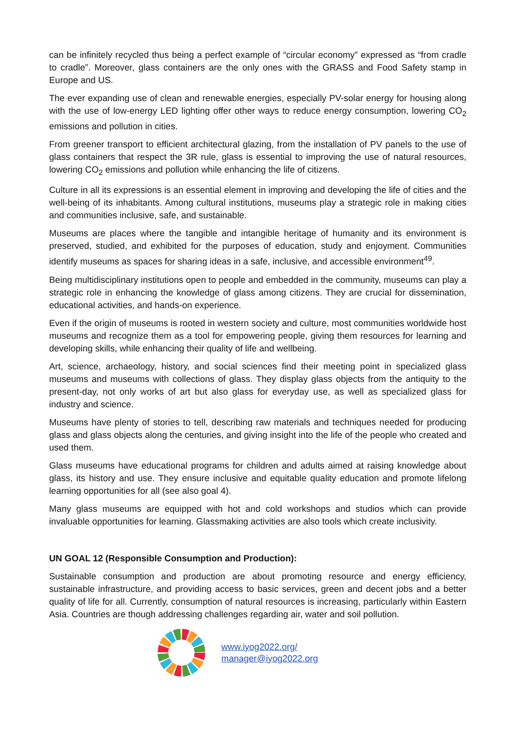can be infinitely recycled thus being a perfect example of “circular economy” expressed as “from cradle to cradle”. Moreover, glass containers are the only ones with the GRASS and Food Safety stamp in Europe and US.
The ever expanding use of clean and renewable energies, especially PV-solar energy for housing along with the use of low-energy LED lighting offer other ways to reduce energy consumption, lowering CO<sub>2</sub> emissions and pollution in cities.
From greener transport to efficient architectural glazing, from the installation of PV panels to the use of glass containers that respect the 3R rule, glass is essential to improving the use of natural resources, lowering CO<sub>2</sub> emissions and pollution while enhancing the life of citizens.
Culture in all its expressions is an essential element in improving and developing the life of cities and the well-being of its inhabitants. Among cultural institutions, museums play a strategic role in making cities and communities inclusive, safe, and sustainable.
Museums are places where the tangible and intangible heritage of humanity and its environment is preserved, studied, and exhibited for the purposes of education, study and enjoyment. Communities identify museums as spaces for sharing ideas in a safe, inclusive, and accessible environment<sup>49</sup>.
Being multidisciplinary institutions open to people and embedded in the community, museums can play a strategic role in enhancing the knowledge of glass among citizens. They are crucial for dissemination, educational activities, and hands-on experience.
Even if the origin of museums is rooted in western society and culture, most communities worldwide host museums and recognize them as a tool for empowering people, giving them resources for learning and developing skills, while enhancing their quality of life and wellbeing.
Art, science, archaeology, history, and social sciences find their meeting point in specialized glass museums and museums with collections of glass. They display glass objects from the antiquity to the present-day, not only works of art but also glass for everyday use, as well as specialized glass for industry and science.
Museums have plenty of stories to tell, describing raw materials and techniques needed for producing glass and glass objects along the centuries, and giving insight into the life of the people who created and used them.
Glass museums have educational programs for children and adults aimed at raising knowledge about glass, its history and use. They ensure inclusive and equitable quality education and promote lifelong learning opportunities for all (see also goal 4).
Many glass museums are equipped with hot and cold workshops and studios which can provide invaluable opportunities for learning. Glassmaking activities are also tools which create inclusivity.
UN GOAL 12 (Responsible Consumption and Production):
Sustainable consumption and production are about promoting resource and energy efficiency, sustainable infrastructure, and providing access to basic services, green and decent jobs and a better quality of life for all. Currently, consumption of natural resources is increasing, particularly within Eastern Asia. Countries are though addressing challenges regarding air, water and soil pollution.
www.iyog2022.org/
manager@iyog2022.org